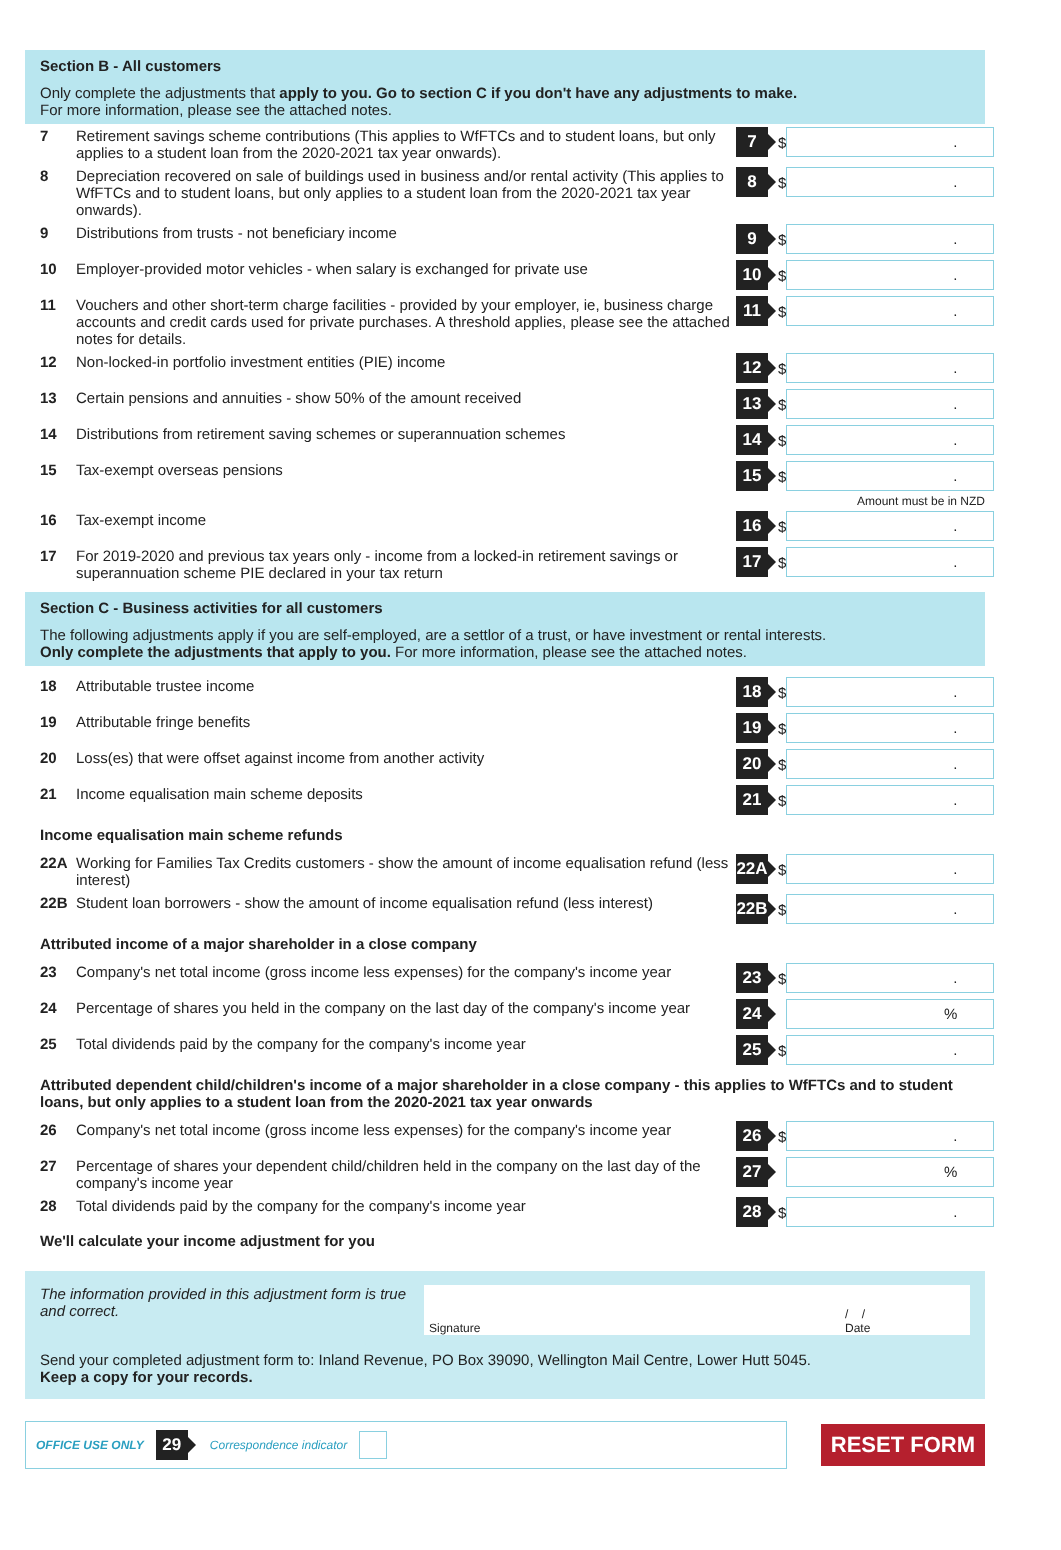Section B - All customers
Only complete the adjustments that apply to you. Go to section C if you don't have any adjustments to make.
For more information, please see the attached notes.
7 Retirement savings scheme contributions (This applies to WfFTCs and to student loans, but only applies to a student loan from the 2020-2021 tax year onwards). 7 $.
8 Depreciation recovered on sale of buildings used in business and/or rental activity (This applies to WfFTCs and to student loans, but only applies to a student loan from the 2020-2021 tax year onwards). 8 $.
9 Distributions from trusts - not beneficiary income 9 $.
10 Employer-provided motor vehicles - when salary is exchanged for private use 10 $.
11 Vouchers and other short-term charge facilities - provided by your employer, ie, business charge accounts and credit cards used for private purchases. A threshold applies, please see the attached notes for details. 11 $.
12 Non-locked-in portfolio investment entities (PIE) income 12 $.
13 Certain pensions and annuities - show 50% of the amount received 13 $.
14 Distributions from retirement saving schemes or superannuation schemes 14 $.
15 Tax-exempt overseas pensions 15 $.
Amount must be in NZD
16 Tax-exempt income 16 $.
17 For 2019-2020 and previous tax years only - income from a locked-in retirement savings or superannuation scheme PIE declared in your tax return 17 $.
Section C - Business activities for all customers
The following adjustments apply if you are self-employed, are a settlor of a trust, or have investment or rental interests.
Only complete the adjustments that apply to you. For more information, please see the attached notes.
18 Attributable trustee income 18 $.
19 Attributable fringe benefits 19 $.
20 Loss(es) that were offset against income from another activity 20 $.
21 Income equalisation main scheme deposits 21 $.
Income equalisation main scheme refunds
22A Working for Families Tax Credits customers - show the amount of income equalisation refund (less interest) 22A $.
22B Student loan borrowers - show the amount of income equalisation refund (less interest) 22B $.
Attributed income of a major shareholder in a close company
23 Company's net total income (gross income less expenses) for the company's income year 23 $.
24 Percentage of shares you held in the company on the last day of the company's income year 24 %
25 Total dividends paid by the company for the company's income year 25 $.
Attributed dependent child/children's income of a major shareholder in a close company - this applies to WfFTCs and to student loans, but only applies to a student loan from the 2020-2021 tax year onwards
26 Company's net total income (gross income less expenses) for the company's income year 26 $.
27 Percentage of shares your dependent child/children held in the company on the last day of the company's income year 27 %
28 Total dividends paid by the company for the company's income year 28 $.
We'll calculate your income adjustment for you
The information provided in this adjustment form is true and correct.
Signature / /
Date
Send your completed adjustment form to: Inland Revenue, PO Box 39090, Wellington Mail Centre, Lower Hutt 5045.
Keep a copy for your records.
OFFICE USE ONLY 29 Correspondence indicator
RESET FORM